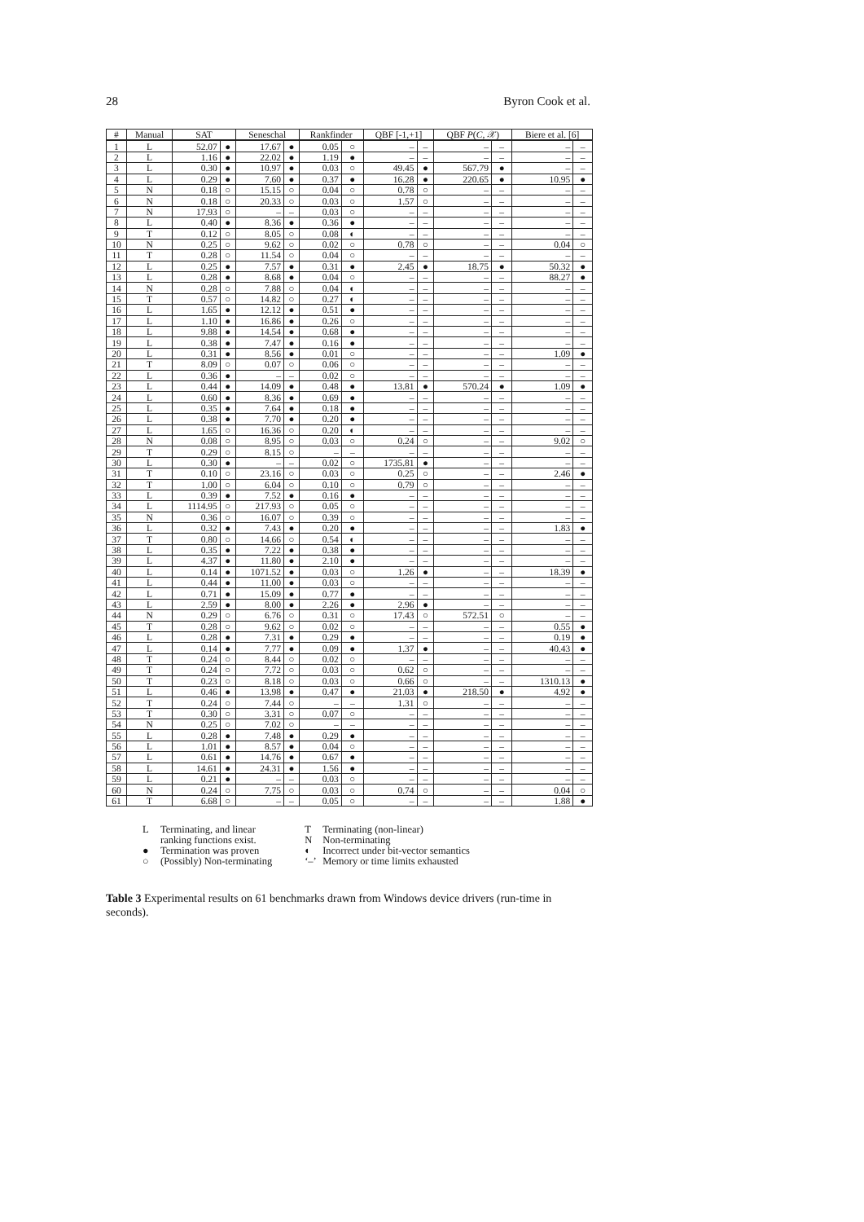28 Byron Cook et al.
| # | Manual | SAT | | Seneschal | | Rankfinder | | QBF [-1,+1] | | QBF P ( C , 𝒳) | | Biere et al. [6] | |
| --- | --- | --- | --- | --- | --- | --- | --- | --- | --- | --- | --- | --- | --- |
| 1 | L | 52.07 | ● | 17.67 | ● | 0.05 | ○ | – | – | – | – | – | – |
| 2 | L | 1.16 | ● | 22.02 | ● | 1.19 | ● | – | – | – | – | – | – |
| 3 | L | 0.30 | ● | 10.97 | ● | 0.03 | ○ | 49.45 | ● | 567.79 | ● | – | – |
| 4 | L | 0.29 | ● | 7.60 | ● | 0.37 | ● | 16.28 | ● | 220.65 | ● | 10.95 | ● |
| 5 | N | 0.18 | ○ | 15.15 | ○ | 0.04 | ○ | 0.78 | ○ | – | – | – | – |
| 6 | N | 0.18 | ○ | 20.33 | ○ | 0.03 | ○ | 1.57 | ○ | – | – | – | – |
| 7 | N | 17.93 | ○ | – | – | 0.03 | ○ | – | – | – | – | – | – |
| 8 | L | 0.40 | ● | 8.36 | ● | 0.36 | ● | – | – | – | – | – | – |
| 9 | T | 0.12 | ○ | 8.05 | ○ | 0.08 | ◐ | – | – | – | – | – | – |
| 10 | N | 0.25 | ○ | 9.62 | ○ | 0.02 | ○ | 0.78 | ○ | – | – | 0.04 | ○ |
| 11 | T | 0.28 | ○ | 11.54 | ○ | 0.04 | ○ | – | – | – | – | – | – |
| 12 | L | 0.25 | ● | 7.57 | ● | 0.31 | ● | 2.45 | ● | 18.75 | ● | 50.32 | ● |
| 13 | L | 0.28 | ● | 8.68 | ● | 0.04 | ○ | – | – | – | – | 88.27 | ● |
| 14 | N | 0.28 | ○ | 7.88 | ○ | 0.04 | ◐ | – | – | – | – | – | – |
| 15 | T | 0.57 | ○ | 14.82 | ○ | 0.27 | ◐ | – | – | – | – | – | – |
| 16 | L | 1.65 | ● | 12.12 | ● | 0.51 | ● | – | – | – | – | – | – |
| 17 | L | 1.10 | ● | 16.86 | ● | 0.26 | ○ | – | – | – | – | – | – |
| 18 | L | 9.88 | ● | 14.54 | ● | 0.68 | ● | – | – | – | – | – | – |
| 19 | L | 0.38 | ● | 7.47 | ● | 0.16 | ● | – | – | – | – | – | – |
| 20 | L | 0.31 | ● | 8.56 | ● | 0.01 | ○ | – | – | – | – | 1.09 | ● |
| 21 | T | 8.09 | ○ | 0.07 | ○ | 0.06 | ○ | – | – | – | – | – | – |
| 22 | L | 0.36 | ● | – | – | 0.02 | ○ | – | – | – | – | – | – |
| 23 | L | 0.44 | ● | 14.09 | ● | 0.48 | ● | 13.81 | ● | 570.24 | ● | 1.09 | ● |
| 24 | L | 0.60 | ● | 8.36 | ● | 0.69 | ● | – | – | – | – | – | – |
| 25 | L | 0.35 | ● | 7.64 | ● | 0.18 | ● | – | – | – | – | – | – |
| 26 | L | 0.38 | ● | 7.70 | ● | 0.20 | ● | – | – | – | – | – | – |
| 27 | L | 1.65 | ○ | 16.36 | ○ | 0.20 | ◐ | – | – | – | – | – | – |
| 28 | N | 0.08 | ○ | 8.95 | ○ | 0.03 | ○ | 0.24 | ○ | – | – | 9.02 | ○ |
| 29 | T | 0.29 | ○ | 8.15 | ○ | – | – | – | – | – | – | – | – |
| 30 | L | 0.30 | ● | – | – | 0.02 | ○ | 1735.81 | ● | – | – | – | – |
| 31 | T | 0.10 | ○ | 23.16 | ○ | 0.03 | ○ | 0.25 | ○ | – | – | 2.46 | ● |
| 32 | T | 1.00 | ○ | 6.04 | ○ | 0.10 | ○ | 0.79 | ○ | – | – | – | – |
| 33 | L | 0.39 | ● | 7.52 | ● | 0.16 | ● | – | – | – | – | – | – |
| 34 | L | 1114.95 | ○ | 217.93 | ○ | 0.05 | ○ | – | – | – | – | – | – |
| 35 | N | 0.36 | ○ | 16.07 | ○ | 0.39 | ○ | – | – | – | – | – | – |
| 36 | L | 0.32 | ● | 7.43 | ● | 0.20 | ● | – | – | – | – | 1.83 | ● |
| 37 | T | 0.80 | ○ | 14.66 | ○ | 0.54 | ◐ | – | – | – | – | – | – |
| 38 | L | 0.35 | ● | 7.22 | ● | 0.38 | ● | – | – | – | – | – | – |
| 39 | L | 4.37 | ● | 11.80 | ● | 2.10 | ● | – | – | – | – | – | – |
| 40 | L | 0.14 | ● | 1071.52 | ● | 0.03 | ○ | 1.26 | ● | – | – | 18.39 | ● |
| 41 | L | 0.44 | ● | 11.00 | ● | 0.03 | ○ | – | – | – | – | – | – |
| 42 | L | 0.71 | ● | 15.09 | ● | 0.77 | ● | – | – | – | – | – | – |
| 43 | L | 2.59 | ● | 8.00 | ● | 2.26 | ● | 2.96 | ● | – | – | – | – |
| 44 | N | 0.29 | ○ | 6.76 | ○ | 0.31 | ○ | 17.43 | ○ | 572.51 | ○ | – | – |
| 45 | T | 0.28 | ○ | 9.62 | ○ | 0.02 | ○ | – | – | – | – | 0.55 | ● |
| 46 | L | 0.28 | ● | 7.31 | ● | 0.29 | ● | – | – | – | – | 0.19 | ● |
| 47 | L | 0.14 | ● | 7.77 | ● | 0.09 | ● | 1.37 | ● | – | – | 40.43 | ● |
| 48 | T | 0.24 | ○ | 8.44 | ○ | 0.02 | ○ | – | – | – | – | – | – |
| 49 | T | 0.24 | ○ | 7.72 | ○ | 0.03 | ○ | 0.62 | ○ | – | – | – | – |
| 50 | T | 0.23 | ○ | 8.18 | ○ | 0.03 | ○ | 0.66 | ○ | – | – | 1310.13 | ● |
| 51 | L | 0.46 | ● | 13.98 | ● | 0.47 | ● | 21.03 | ● | 218.50 | ● | 4.92 | ● |
| 52 | T | 0.24 | ○ | 7.44 | ○ | – | – | 1.31 | ○ | – | – | – | – |
| 53 | T | 0.30 | ○ | 3.31 | ○ | 0.07 | ○ | – | – | – | – | – | – |
| 54 | N | 0.25 | ○ | 7.02 | ○ | – | – | – | – | – | – | – | – |
| 55 | L | 0.28 | ● | 7.48 | ● | 0.29 | ● | – | – | – | – | – | – |
| 56 | L | 1.01 | ● | 8.57 | ● | 0.04 | ○ | – | – | – | – | – | – |
| 57 | L | 0.61 | ● | 14.76 | ● | 0.67 | ● | – | – | – | – | – | – |
| 58 | L | 14.61 | ● | 24.31 | ● | 1.56 | ● | – | – | – | – | – | – |
| 59 | L | 0.21 | ● | – | – | 0.03 | ○ | – | – | – | – | – | – |
| 60 | N | 0.24 | ○ | 7.75 | ○ | 0.03 | ○ | 0.74 | ○ | – | – | 0.04 | ○ |
| 61 | T | 6.68 | ○ | – | – | 0.05 | ○ | – | – | – | – | 1.88 | ● |
L Terminating, and linear
ranking functions exist. ● Termination was proven ○ (Possibly) Non-terminating
T Terminating (non-linear) N Non-terminating ◐ Incorrect under bit-vector semantics ‘–’ Memory or time limits exhausted
Table 3 Experimental results on 61 benchmarks drawn from Windows device drivers (run-time in seconds).